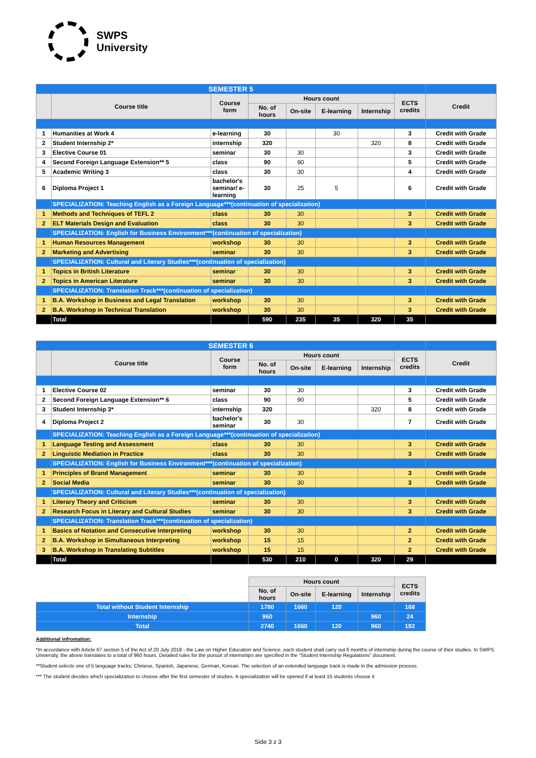SWPS
University
| SEMESTER 5 | | | | | | | | |
| | Course title | Course form | Hours count | | | | ECTS credits | Credit |
| | | | No. of hours | On-site | E-learning | Internship | | |
| 1 | Humanities at Work 4 | e-learning | 30 | | 30 | | 3 | Credit with Grade |
| 2 | Student Internship 2* | internship | 320 | | | 320 | 8 | Credit with Grade |
| 3 | Elective Course 01 | seminar | 30 | 30 | | | 3 | Credit with Grade |
| 4 | Second Foreign Language Extension** 5 | class | 90 | 90 | | | 5 | Credit with Grade |
| 5 | Academic Writing 3 | class | 30 | 30 | | | 4 | Credit with Grade |
| 6 | Diploma Project 1 | bachelor's seminar/ e-learning | 30 | 25 | 5 | | 6 | Credit with Grade |
| | SPECIALIZATION: Teaching English as a Foreign Language***(continuation of specialization) | | | | | | | |
| 1 | Methods and Techniques of TEFL 2 | class | 30 | 30 | | | 3 | Credit with Grade |
| 2 | ELT Materials Design and Evaluation | class | 30 | 30 | | | 3 | Credit with Grade |
| | SPECIALIZATION: English for Business Environment***(continuation of specialization) | | | | | | | |
| 1 | Human Resources Management | workshop | 30 | 30 | | | 3 | Credit with Grade |
| 2 | Marketing and Advertising | seminar | 30 | 30 | | | 3 | Credit with Grade |
| | SPECIALIZATION: Cultural and Literary Studies***(continuation of specialization) | | | | | | | |
| 1 | Topics in British Literature | seminar | 30 | 30 | | | 3 | Credit with Grade |
| 2 | Topics in American Literature | seminar | 30 | 30 | | | 3 | Credit with Grade |
| | SPECIALIZATION: Translation Track***(continuation of specialization) | | | | | | | |
| 1 | B.A. Workshop in Business and Legal Translation | workshop | 30 | 30 | | | 3 | Credit with Grade |
| 2 | B.A. Workshop in Technical Translation | workshop | 30 | 30 | | | 3 | Credit with Grade |
| | Total | | 590 | 235 | 35 | 320 | 35 | |
| SEMESTER 6 | | | | | | | | |
| | Course title | Course form | Hours count | | | | ECTS credits | Credit |
| | | | No. of hours | On-site | E-learning | Internship | | |
| 1 | Elective Course 02 | seminar | 30 | 30 | | | 3 | Credit with Grade |
| 2 | Second Foreign Language Extension** 6 | class | 90 | 90 | | | 5 | Credit with Grade |
| 3 | Student Internship 3* | internship | 320 | | | 320 | 8 | Credit with Grade |
| 4 | Diploma Project 2 | bachelor's seminar | 30 | 30 | | | 7 | Credit with Grade |
| | SPECIALIZATION: Teaching English as a Foreign Language***(continuation of specialization) | | | | | | | |
| 1 | Language Testing and Assessment | class | 30 | 30 | | | 3 | Credit with Grade |
| 2 | Linguistic Mediation in Practice | class | 30 | 30 | | | 3 | Credit with Grade |
| | SPECIALIZATION: English for Business Environment***(continuation of specialization) | | | | | | | |
| 1 | Principles of Brand Management | seminar | 30 | 30 | | | 3 | Credit with Grade |
| 2 | Social Media | seminar | 30 | 30 | | | 3 | Credit with Grade |
| | SPECIALIZATION: Cultural and Literary Studies***(continuation of specialization) | | | | | | | |
| 1 | Literary Theory and Criticism | seminar | 30 | 30 | | | 3 | Credit with Grade |
| 2 | Research Focus in Literary and Cultural Studies | seminar | 30 | 30 | | | 3 | Credit with Grade |
| | SPECIALIZATION: Translation Track***(continuation of specialization) | | | | | | | |
| 1 | Basics of Notation and Consecutive Interpreting | workshop | 30 | 30 | | | 2 | Credit with Grade |
| 2 | B.A. Workshop in Simultaneous Interpreting | workshop | 15 | 15 | | | 2 | Credit with Grade |
| 3 | B.A. Workshop in Translating Subtitles | workshop | 15 | 15 | | | 2 | Credit with Grade |
| | Total | | 530 | 210 | 0 | 320 | 29 | |
| | Hours count | | | | ECTS credits |
| | No. of hours | On-site | E-learning | Internship | |
| Total without Student Internship | 1780 | 1660 | 120 | | 168 |
| Internship | 960 | | | 960 | 24 |
| Total | 2740 | 1660 | 120 | 960 | 192 |
Additional infromation:
*In accordance with Article 67 section 5 of the Act of 20 July 2018 - the Law on Higher Education and Science, each student shall carry out 6 months of internship during the course of their studies. In SWPS University, the above translates to a total of 960 hours. Detailed rules for the pursuit of internships are specified in the “Student Internship Regulations” document.
**Student selects one of 5 language tracks: Chinese, Spanish, Japanese, German, Korean. The selection of an extended language track is made in the admission process.
*** The student decides which specialization to choose after the first semester of studies. A specialization will be opened if at least 15 students choose it
Side 3 z 3